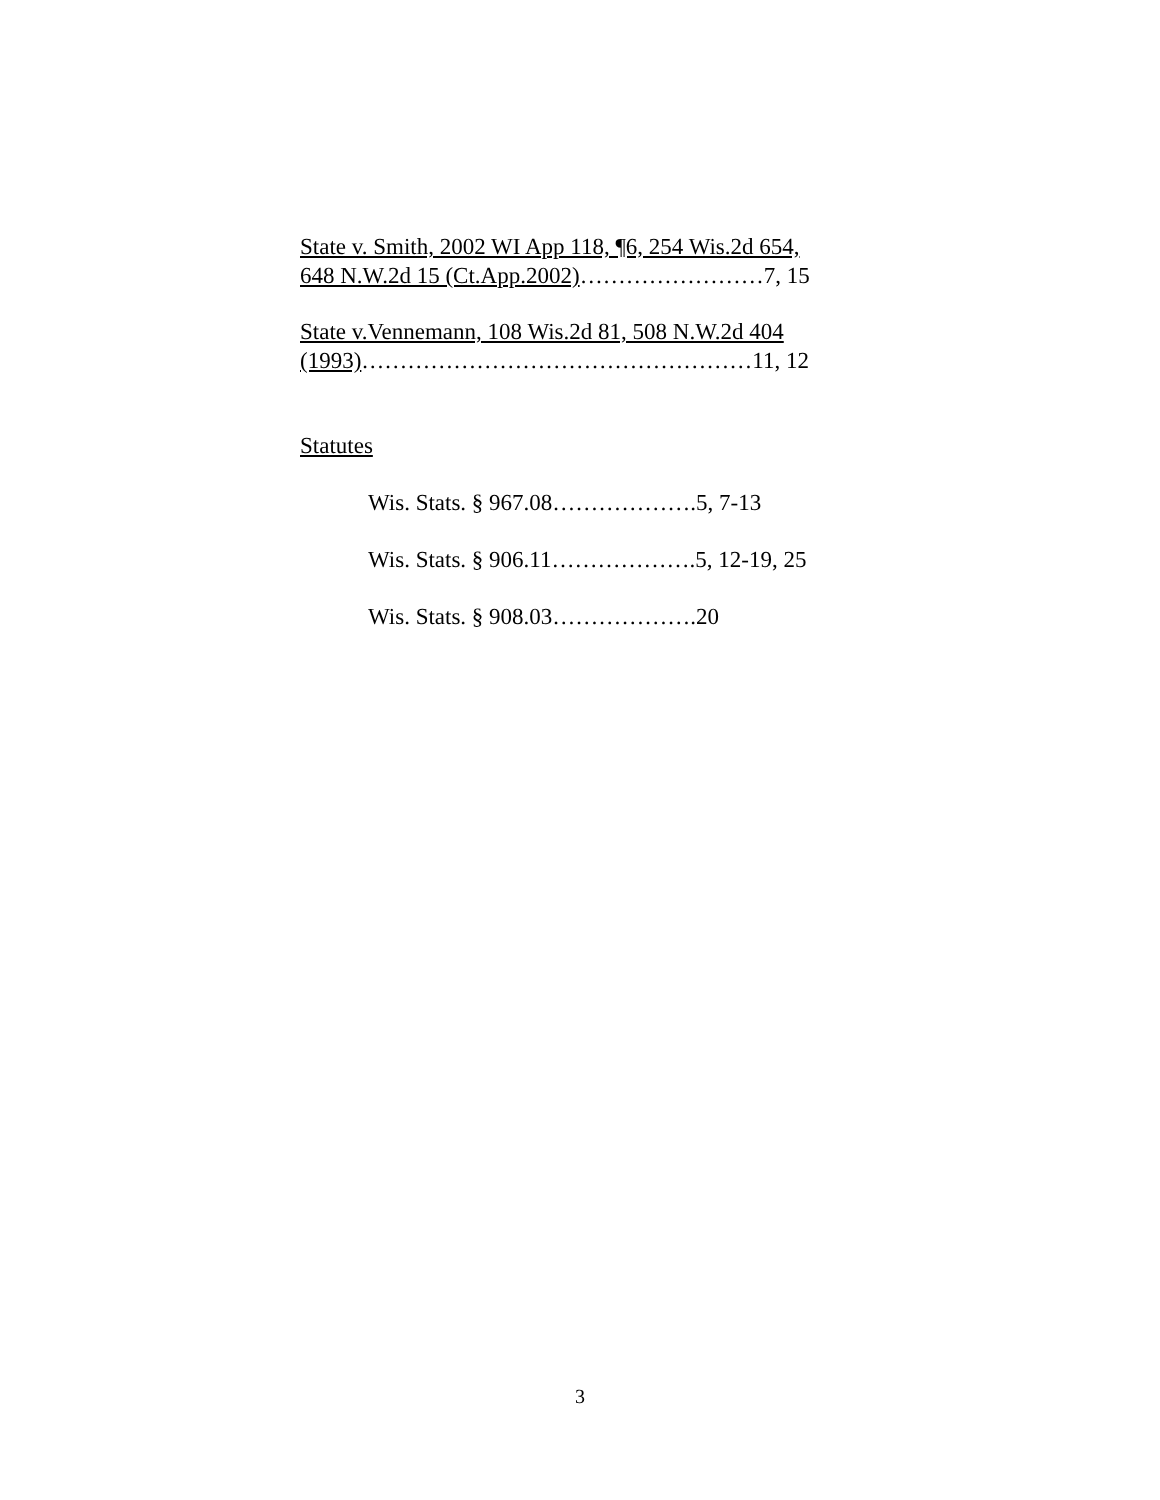State v. Smith, 2002 WI App 118, ¶6, 254 Wis.2d 654,
648 N.W.2d 15 (Ct.App.2002)……………………7, 15
State v.Vennemann, 108 Wis.2d 81, 508 N.W.2d 404
(1993)……………………………………………11, 12
Statutes
Wis. Stats. § 967.08……………….5, 7-13
Wis. Stats. § 906.11……………….5, 12-19, 25
Wis. Stats. § 908.03……………….20
3